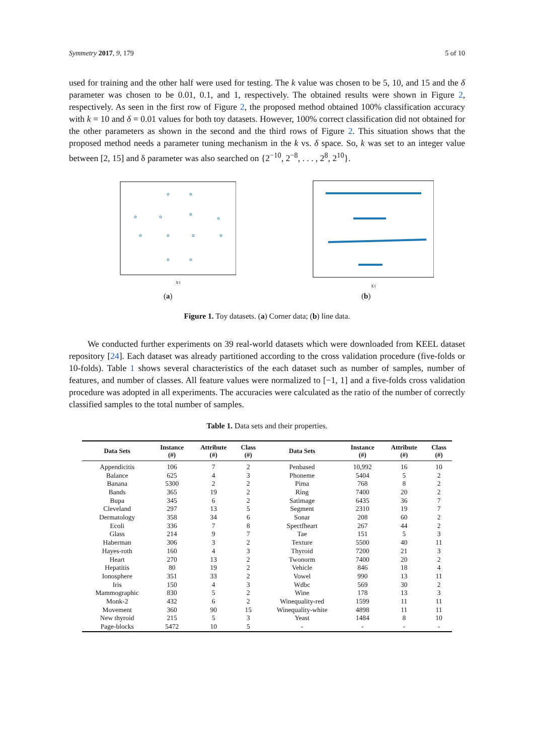Symmetry 2017, 9, 179 5 of 10
used for training and the other half were used for testing. The k value was chosen to be 5, 10, and 15 and the δ parameter was chosen to be 0.01, 0.1, and 1, respectively. The obtained results were shown in Figure 2, respectively. As seen in the first row of Figure 2, the proposed method obtained 100% classification accuracy with k = 10 and δ = 0.01 values for both toy datasets. However, 100% correct classification did not obtained for the other parameters as shown in the second and the third rows of Figure 2. This situation shows that the proposed method needs a parameter tuning mechanism in the k vs. δ space. So, k was set to an integer value between [2, 15] and δ parameter was also searched on {2<sup>−10</sup>, 2<sup>−8</sup>, . . . , 2<sup>8</sup>, 2<sup>10</sup>}.
X1
(a)
X1
(b)
Figure 1. Toy datasets. (a) Corner data; (b) line data.
We conducted further experiments on 39 real-world datasets which were downloaded from KEEL dataset repository [24]. Each dataset was already partitioned according to the cross validation procedure (five-folds or 10-folds). Table 1 shows several characteristics of the each dataset such as number of samples, number of features, and number of classes. All feature values were normalized to [−1, 1] and a five-folds cross validation procedure was adopted in all experiments. The accuracies were calculated as the ratio of the number of correctly classified samples to the total number of samples.
Table 1. Data sets and their properties.
| Data Sets | Instance (#) | Attribute (#) | Class (#) | Data Sets | Instance (#) | Attribute (#) | Class (#) |
| --- | --- | --- | --- | --- | --- | --- | --- |
| Appendicitis | 106 | 7 | 2 | Penbased | 10,992 | 16 | 10 |
| Balance | 625 | 4 | 3 | Phoneme | 5404 | 5 | 2 |
| Banana | 5300 | 2 | 2 | Pima | 768 | 8 | 2 |
| Bands | 365 | 19 | 2 | Ring | 7400 | 20 | 2 |
| Bupa | 345 | 6 | 2 | Satimage | 6435 | 36 | 7 |
| Cleveland | 297 | 13 | 5 | Segment | 2310 | 19 | 7 |
| Dermatology | 358 | 34 | 6 | Sonar | 208 | 60 | 2 |
| Ecoli | 336 | 7 | 8 | Spectfheart | 267 | 44 | 2 |
| Glass | 214 | 9 | 7 | Tae | 151 | 5 | 3 |
| Haberman | 306 | 3 | 2 | Texture | 5500 | 40 | 11 |
| Hayes-roth | 160 | 4 | 3 | Thyroid | 7200 | 21 | 3 |
| Heart | 270 | 13 | 2 | Twonorm | 7400 | 20 | 2 |
| Hepatitis | 80 | 19 | 2 | Vehicle | 846 | 18 | 4 |
| Ionosphere | 351 | 33 | 2 | Vowel | 990 | 13 | 11 |
| Iris | 150 | 4 | 3 | Wdbc | 569 | 30 | 2 |
| Mammographic | 830 | 5 | 2 | Wine | 178 | 13 | 3 |
| Monk-2 | 432 | 6 | 2 | Winequality-red | 1599 | 11 | 11 |
| Movement | 360 | 90 | 15 | Winequality-white | 4898 | 11 | 11 |
| New thyroid | 215 | 5 | 3 | Yeast | 1484 | 8 | 10 |
| Page-blocks | 5472 | 10 | 5 | - | - | - | - |